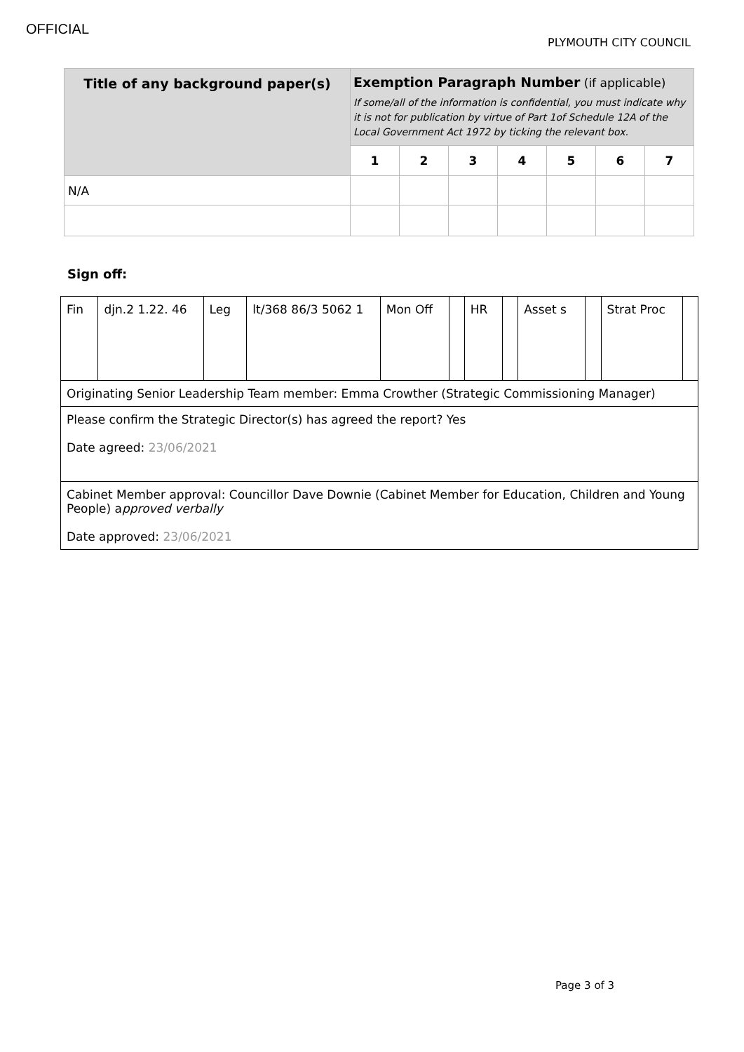OFFICIAL
PLYMOUTH CITY COUNCIL
| Title of any background paper(s) | Exemption Paragraph Number (if applicable) If some/all of the information is confidential, you must indicate why it is not for publication by virtue of Part 1of Schedule 12A of the Local Government Act 1972 by ticking the relevant box. | | | | | | |
| | 1 | 2 | 3 | 4 | 5 | 6 | 7 |
| N/A | | | | | | | |
Sign off:
| Fin | djn.2 1.22. 46 | Leg | lt/368 86/3 5062 1 | Mon Off | | HR | | Asset s | | Strat Proc | |
| Originating Senior Leadership Team member: Emma Crowther (Strategic Commissioning Manager) | | | | | | | | | | | |
| Please confirm the Strategic Director(s) has agreed the report? Yes Date agreed: 23/06/2021 | | | | | | | | | | | |
| Cabinet Member approval: Councillor Dave Downie (Cabinet Member for Education, Children and Young People) a pproved verbally Date approved: 23/06/2021 | | | | | | | | | | | |
Page 3 of 3